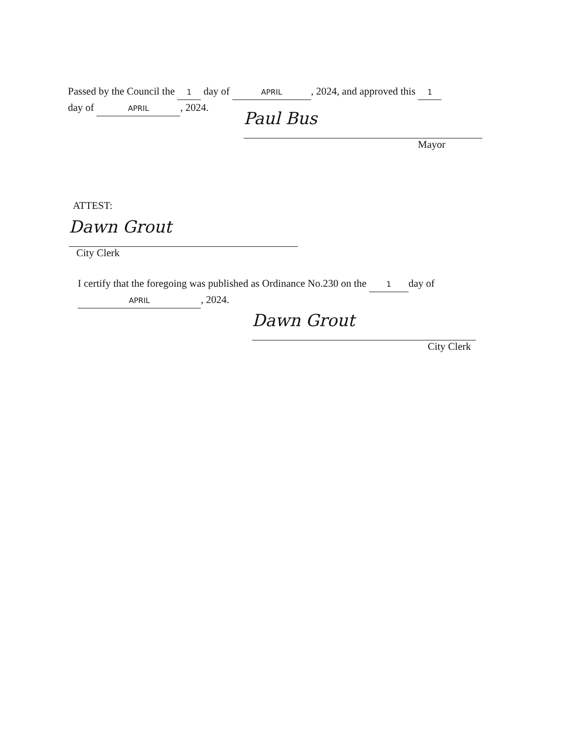Passed by the Council the 1 day of APRIL, 2024, and approved this 1
day of APRIL, 2024.
Paul Bus
Mayor
ATTEST:
Dawn Grout
City Clerk
I certify that the foregoing was published as Ordinance No.230 on the 1 day of
APRIL, 2024.
Dawn Grout
City Clerk